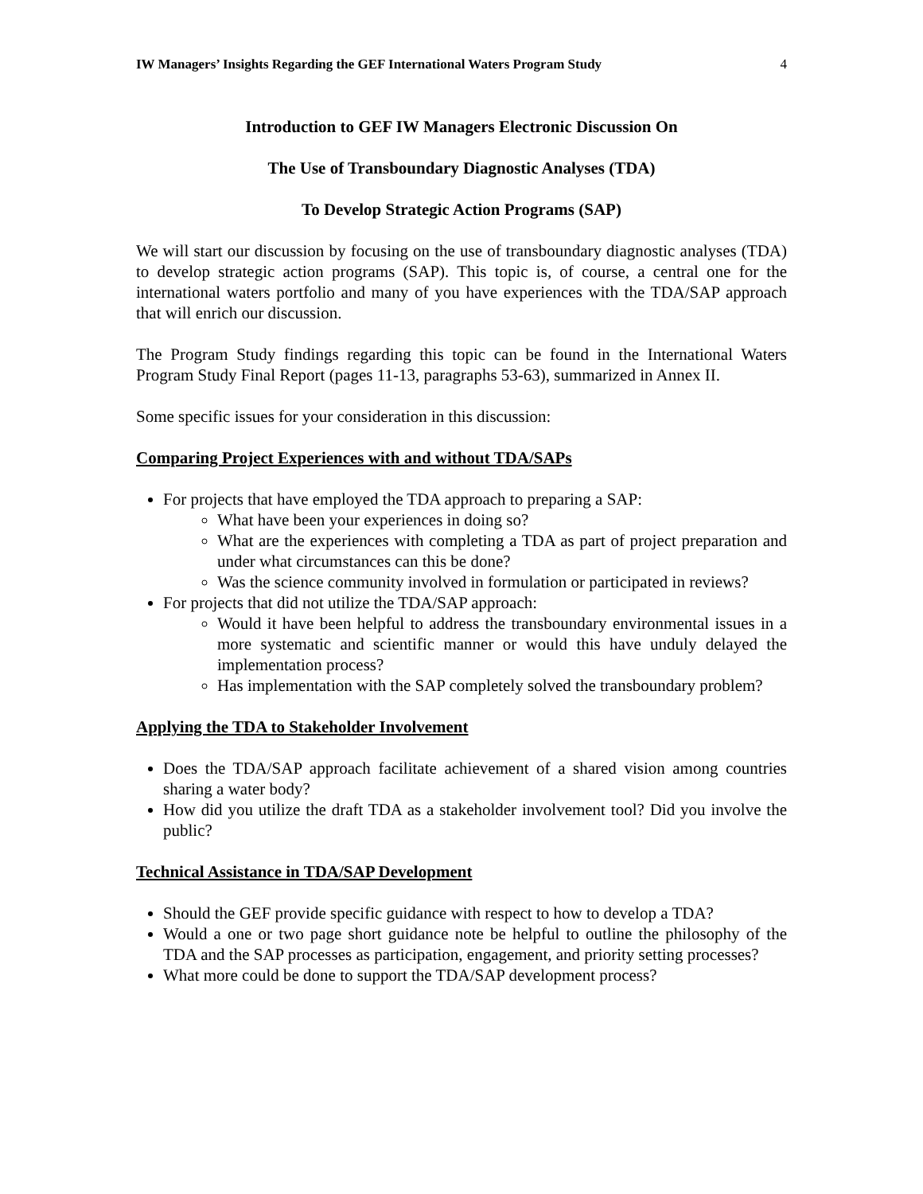IW Managers’ Insights Regarding the GEF International Waters Program Study 4
Introduction to GEF IW Managers Electronic Discussion On
The Use of Transboundary Diagnostic Analyses (TDA)
To Develop Strategic Action Programs (SAP)
We will start our discussion by focusing on the use of transboundary diagnostic analyses (TDA) to develop strategic action programs (SAP). This topic is, of course, a central one for the international waters portfolio and many of you have experiences with the TDA/SAP approach that will enrich our discussion.
The Program Study findings regarding this topic can be found in the International Waters Program Study Final Report (pages 11-13, paragraphs 53-63), summarized in Annex II.
Some specific issues for your consideration in this discussion:
Comparing Project Experiences with and without TDA/SAPs
For projects that have employed the TDA approach to preparing a SAP:
What have been your experiences in doing so?
What are the experiences with completing a TDA as part of project preparation and under what circumstances can this be done?
Was the science community involved in formulation or participated in reviews?
For projects that did not utilize the TDA/SAP approach:
Would it have been helpful to address the transboundary environmental issues in a more systematic and scientific manner or would this have unduly delayed the implementation process?
Has implementation with the SAP completely solved the transboundary problem?
Applying the TDA to Stakeholder Involvement
Does the TDA/SAP approach facilitate achievement of a shared vision among countries sharing a water body?
How did you utilize the draft TDA as a stakeholder involvement tool? Did you involve the public?
Technical Assistance in TDA/SAP Development
Should the GEF provide specific guidance with respect to how to develop a TDA?
Would a one or two page short guidance note be helpful to outline the philosophy of the TDA and the SAP processes as participation, engagement, and priority setting processes?
What more could be done to support the TDA/SAP development process?